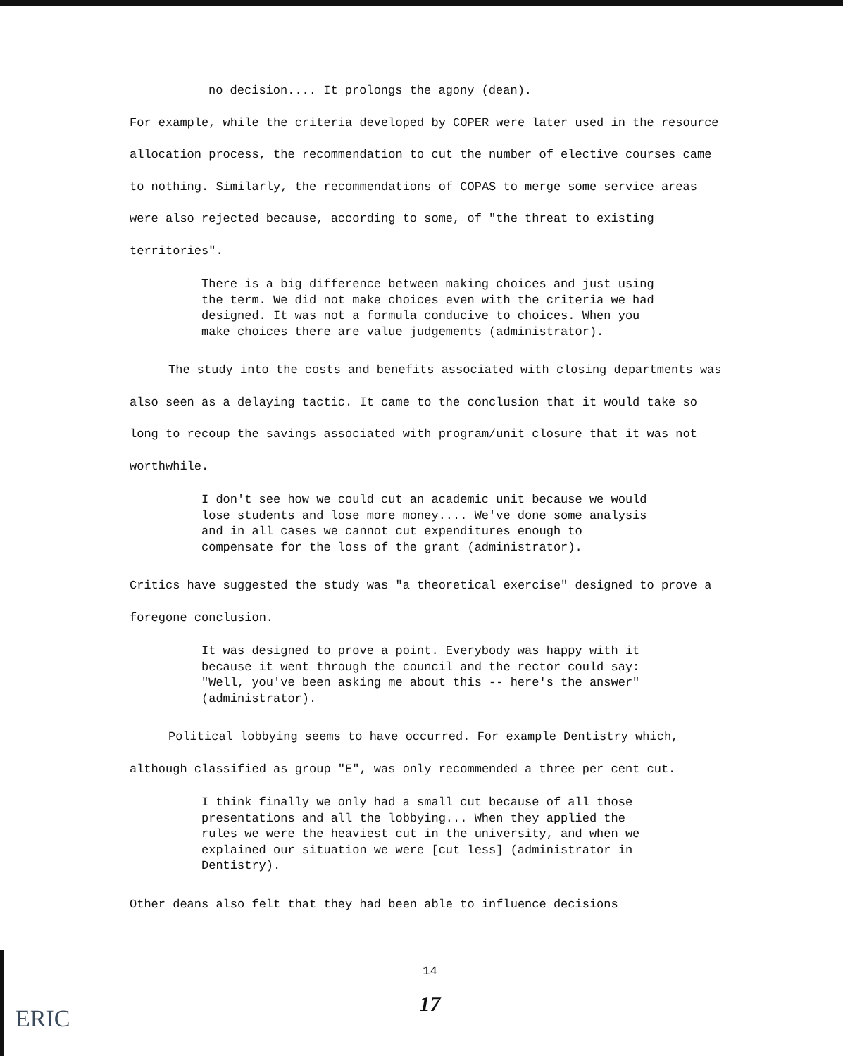no decision.... It prolongs the agony (dean).
For example, while the criteria developed by COPER were later used in the resource allocation process, the recommendation to cut the number of elective courses came to nothing. Similarly, the recommendations of COPAS to merge some service areas were also rejected because, according to some, of "the threat to existing territories".
There is a big difference between making choices and just using the term. We did not make choices even with the criteria we had designed. It was not a formula conducive to choices. When you make choices there are value judgements (administrator).
The study into the costs and benefits associated with closing departments was also seen as a delaying tactic. It came to the conclusion that it would take so long to recoup the savings associated with program/unit closure that it was not worthwhile.
I don't see how we could cut an academic unit because we would lose students and lose more money.... We've done some analysis and in all cases we cannot cut expenditures enough to compensate for the loss of the grant (administrator).
Critics have suggested the study was "a theoretical exercise" designed to prove a foregone conclusion.
It was designed to prove a point. Everybody was happy with it because it went through the council and the rector could say: "Well, you've been asking me about this -- here's the answer" (administrator).
Political lobbying seems to have occurred. For example Dentistry which, although classified as group "E", was only recommended a three per cent cut.
I think finally we only had a small cut because of all those presentations and all the lobbying... When they applied the rules we were the heaviest cut in the university, and when we explained our situation we were [cut less] (administrator in Dentistry).
Other deans also felt that they had been able to influence decisions
14
17
ERIC